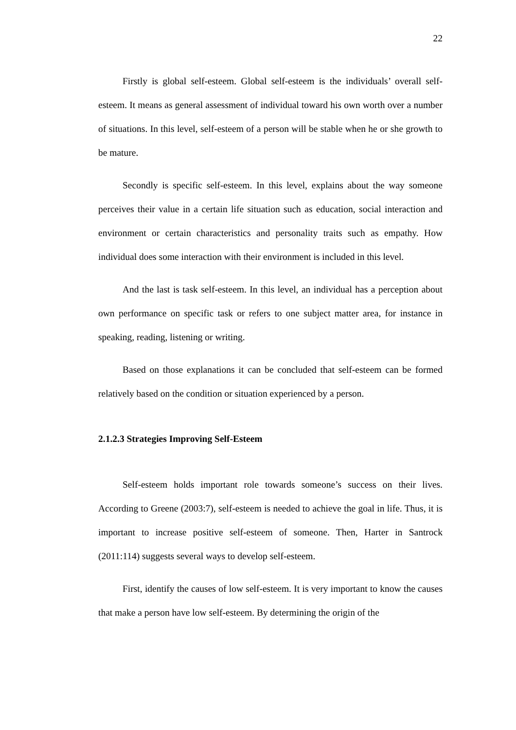22
Firstly is global self-esteem. Global self-esteem is the individuals’ overall self-esteem. It means as general assessment of individual toward his own worth over a number of situations. In this level, self-esteem of a person will be stable when he or she growth to be mature.
Secondly is specific self-esteem. In this level, explains about the way someone perceives their value in a certain life situation such as education, social interaction and environment or certain characteristics and personality traits such as empathy. How individual does some interaction with their environment is included in this level.
And the last is task self-esteem. In this level, an individual has a perception about own performance on specific task or refers to one subject matter area, for instance in speaking, reading, listening or writing.
Based on those explanations it can be concluded that self-esteem can be formed relatively based on the condition or situation experienced by a person.
2.1.2.3 Strategies Improving Self-Esteem
Self-esteem holds important role towards someone’s success on their lives. According to Greene (2003:7), self-esteem is needed to achieve the goal in life. Thus, it is important to increase positive self-esteem of someone. Then, Harter in Santrock (2011:114) suggests several ways to develop self-esteem.
First, identify the causes of low self-esteem. It is very important to know the causes that make a person have low self-esteem. By determining the origin of the